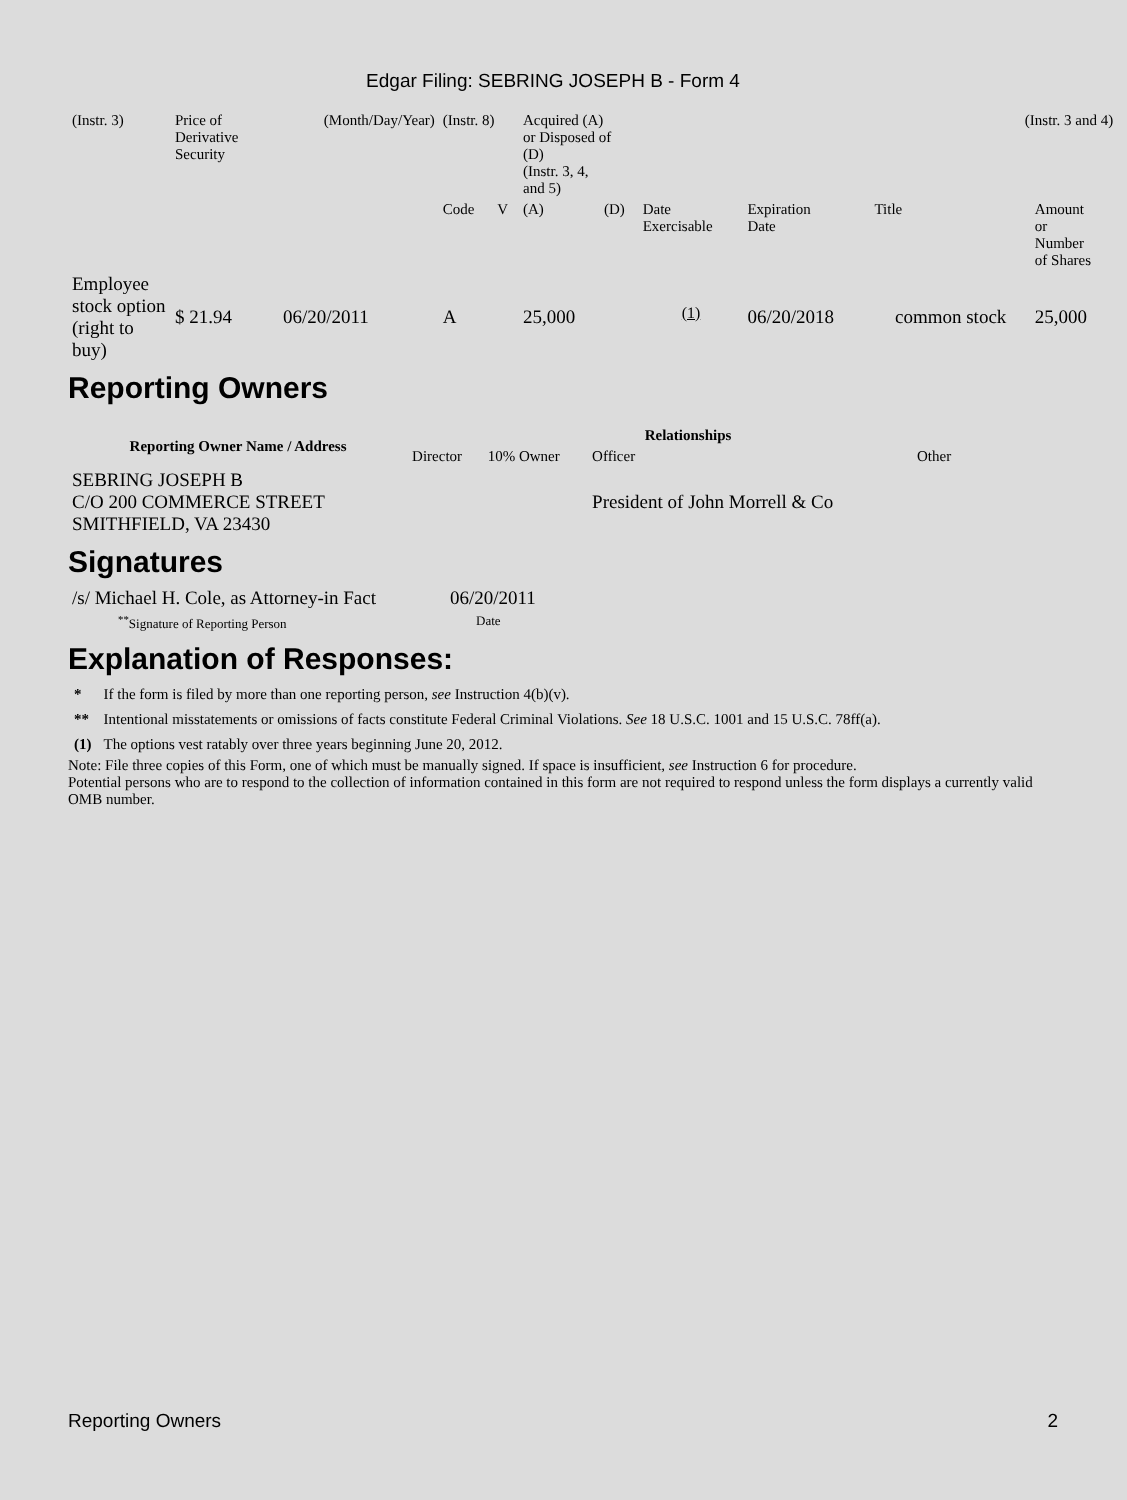Edgar Filing: SEBRING JOSEPH B - Form 4
| (Instr. 3) | Price of Derivative Security | (Month/Day/Year) | | (Instr. 8) | | Acquired (A) or Disposed of (D) (Instr. 3, 4, and 5) | | | | (Instr. 3 and 4) | | |
| | | | | Code | V | (A) | (D) | Date Exercisable | Expiration Date | Title | Amount or Number of Shares | |
| Employee stock option (right to buy) | $ 21.94 | 06/20/2011 | | A | | 25,000 | | <sup>(1)</sup> | 06/20/2018 | common stock | 25,000 | |
Reporting Owners
| Reporting Owner Name / Address | Relationships | | | |
| --- | --- | --- | --- | --- |
| | Director | 10% Owner | Officer | Other |
| SEBRING JOSEPH B C/O 200 COMMERCE STREET SMITHFIELD, VA 23430 | | | President of John Morrell & Co | |
Signatures
| /s/ Michael H. Cole, as Attorney-in Fact | 06/20/2011 |
| <sup>**</sup> Signature of Reporting Person | Date |
Explanation of Responses:
| * | If the form is filed by more than one reporting person, see Instruction 4(b)(v). |
| ** | Intentional misstatements or omissions of facts constitute Federal Criminal Violations. See 18 U.S.C. 1001 and 15 U.S.C. 78ff(a). |
| (1) | The options vest ratably over three years beginning June 20, 2012. |
Note: File three copies of this Form, one of which must be manually signed. If space is insufficient, see Instruction 6 for procedure.
Potential persons who are to respond to the collection of information contained in this form are not required to respond unless the form displays a currently valid OMB number.
Reporting Owners 2